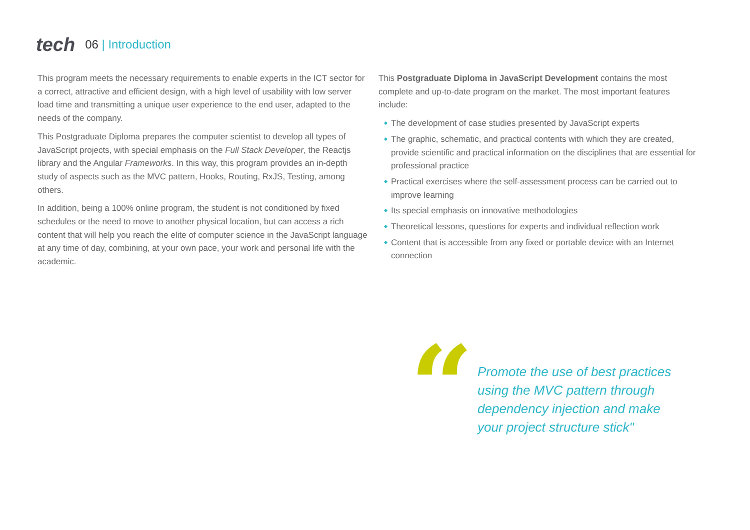tech
06 | Introduction
This program meets the necessary requirements to enable experts in the ICT sector for a correct, attractive and efficient design, with a high level of usability with low server load time and transmitting a unique user experience to the end user, adapted to the needs of the company.
This Postgraduate Diploma prepares the computer scientist to develop all types of JavaScript projects, with special emphasis on the Full Stack Developer, the Reactjs library and the Angular Frameworks. In this way, this program provides an in-depth study of aspects such as the MVC pattern, Hooks, Routing, RxJS, Testing, among others.
In addition, being a 100% online program, the student is not conditioned by fixed schedules or the need to move to another physical location, but can access a rich content that will help you reach the elite of computer science in the JavaScript language at any time of day, combining, at your own pace, your work and personal life with the academic.
This Postgraduate Diploma in JavaScript Development contains the most complete and up-to-date program on the market. The most important features include:
The development of case studies presented by JavaScript experts
The graphic, schematic, and practical contents with which they are created, provide scientific and practical information on the disciplines that are essential for professional practice
Practical exercises where the self-assessment process can be carried out to improve learning
Its special emphasis on innovative methodologies
Theoretical lessons, questions for experts and individual reflection work
Content that is accessible from any fixed or portable device with an Internet connection
“
Promote the use of best practices using the MVC pattern through dependency injection and make your project structure stick"